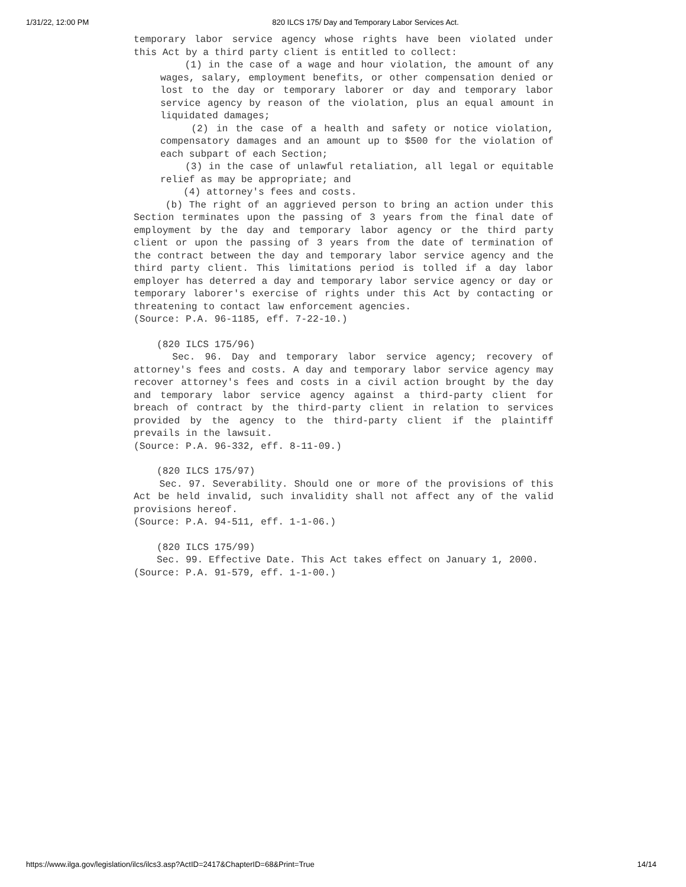1/31/22, 12:00 PM 820 ILCS 175/ Day and Temporary Labor Services Act.
temporary labor service agency whose rights have been violated under this Act by a third party client is entitled to collect:
(1) in the case of a wage and hour violation, the amount of any wages, salary, employment benefits, or other compensation denied or lost to the day or temporary laborer or day and temporary labor service agency by reason of the violation, plus an equal amount in liquidated damages;
(2) in the case of a health and safety or notice violation, compensatory damages and an amount up to $500 for the violation of each subpart of each Section;
(3) in the case of unlawful retaliation, all legal or equitable relief as may be appropriate; and
(4) attorney's fees and costs.
(b) The right of an aggrieved person to bring an action under this Section terminates upon the passing of 3 years from the final date of employment by the day and temporary labor agency or the third party client or upon the passing of 3 years from the date of termination of the contract between the day and temporary labor service agency and the third party client. This limitations period is tolled if a day labor employer has deterred a day and temporary labor service agency or day or temporary laborer's exercise of rights under this Act by contacting or threatening to contact law enforcement agencies.
(Source: P.A. 96-1185, eff. 7-22-10.)
(820 ILCS 175/96)
Sec. 96. Day and temporary labor service agency; recovery of attorney's fees and costs. A day and temporary labor service agency may recover attorney's fees and costs in a civil action brought by the day and temporary labor service agency against a third-party client for breach of contract by the third-party client in relation to services provided by the agency to the third-party client if the plaintiff prevails in the lawsuit.
(Source: P.A. 96-332, eff. 8-11-09.)
(820 ILCS 175/97)
Sec. 97. Severability. Should one or more of the provisions of this Act be held invalid, such invalidity shall not affect any of the valid provisions hereof.
(Source: P.A. 94-511, eff. 1-1-06.)
(820 ILCS 175/99)
Sec. 99. Effective Date. This Act takes effect on January 1, 2000.
(Source: P.A. 91-579, eff. 1-1-00.)
https://www.ilga.gov/legislation/ilcs/ilcs3.asp?ActID=2417&ChapterID=68&Print=True 14/14